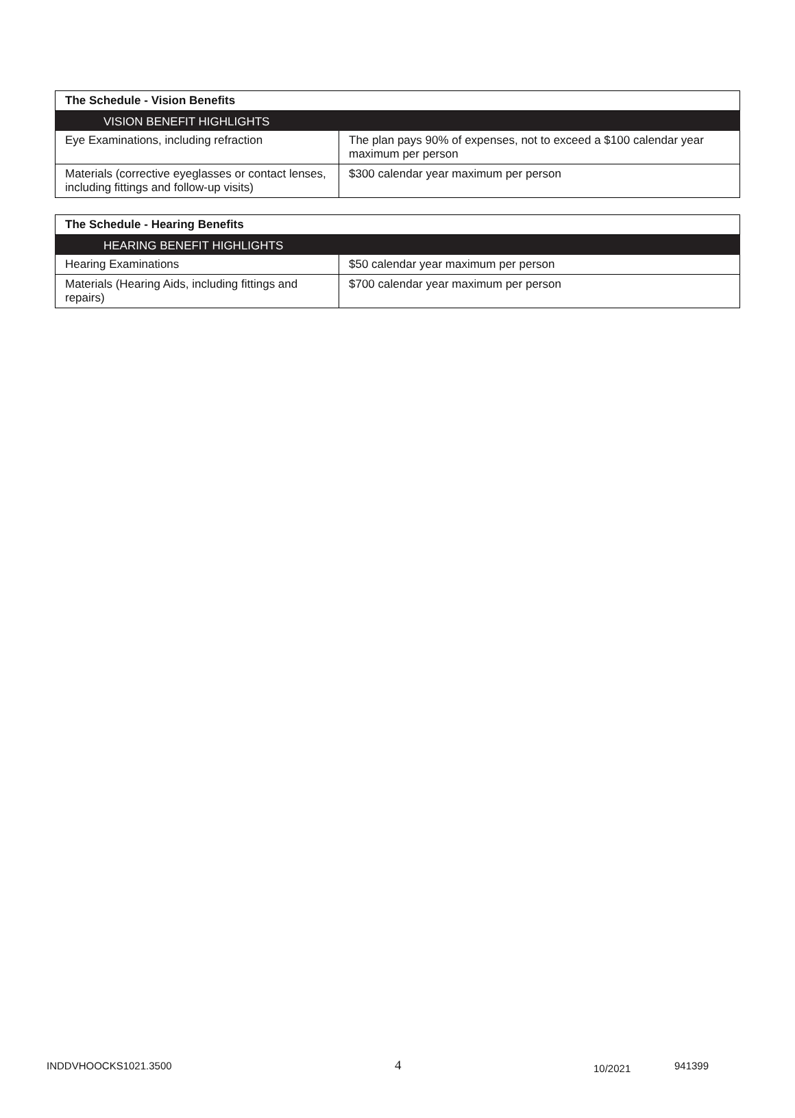| The Schedule - Vision Benefits | |
| --- | --- |
| VISION BENEFIT HIGHLIGHTS | |
| Eye Examinations, including refraction | The plan pays 90% of expenses, not to exceed a $100 calendar year maximum per person |
| Materials (corrective eyeglasses or contact lenses, including fittings and follow-up visits) | $300 calendar year maximum per person |
| The Schedule - Hearing Benefits | |
| --- | --- |
| HEARING BENEFIT HIGHLIGHTS | |
| Hearing Examinations | $50 calendar year maximum per person |
| Materials (Hearing Aids, including fittings and repairs) | $700 calendar year maximum per person |
INDDVHOOCKS1021.3500 4 10/2021 941399